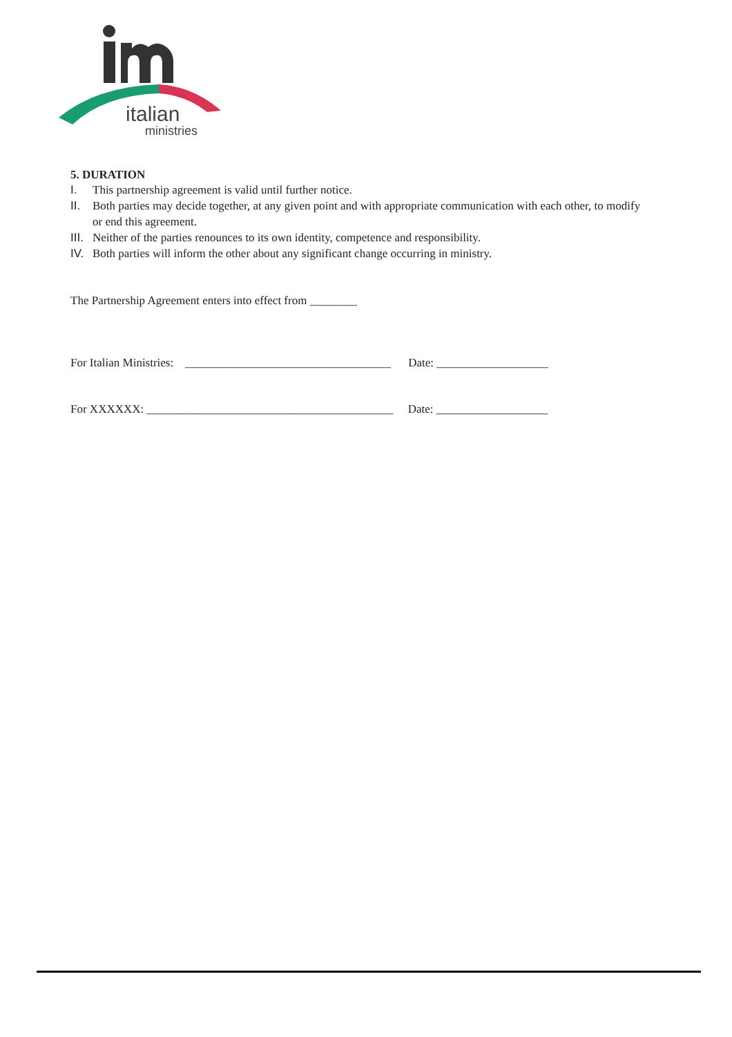italian
ministries
5. DURATION
I. This partnership agreement is valid until further notice.
II. Both parties may decide together, at any given point and with appropriate communication with each other, to modify or end this agreement.
III.
Neither of the parties renounces to its own identity, competence and responsibility.
IV. Both parties will inform the other about any significant change occurring in ministry.
The Partnership Agreement enters into effect from ________
For Italian Ministries: ___________________________________ Date: ___________________
For XXXXXX: __________________________________________ Date: ___________________